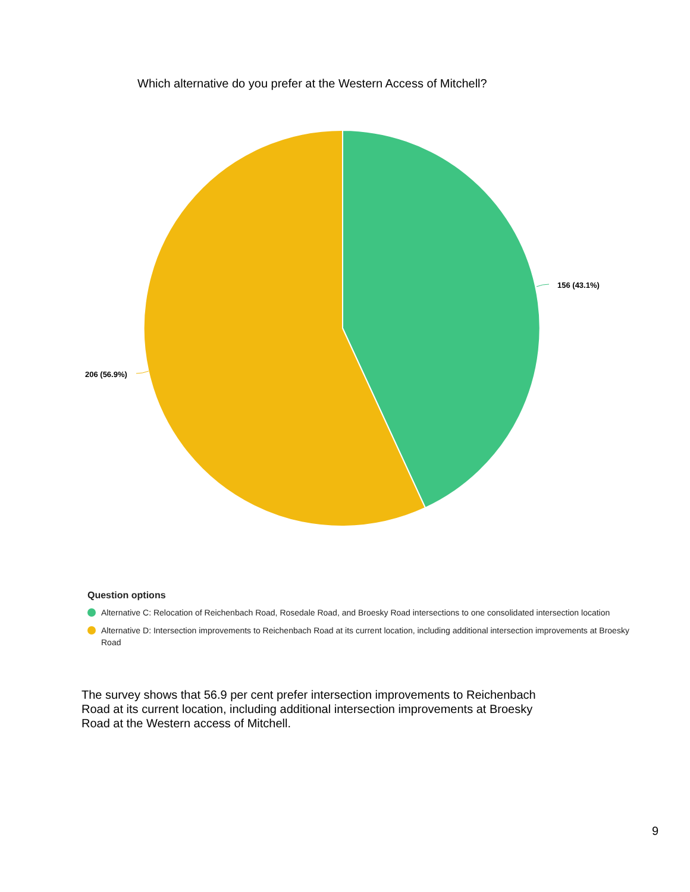Which alternative do you prefer at the Western Access of Mitchell?
156 (43.1%)
206 (56.9%)
Question options
Alternative C: Relocation of Reichenbach Road, Rosedale Road, and Broesky Road intersections to one consolidated intersection location
Alternative D: Intersection improvements to Reichenbach Road at its current location, including additional intersection improvements at Broesky Road
The survey shows that 56.9 per cent prefer intersection improvements to Reichenbach Road at its current location, including additional intersection improvements at Broesky Road at the Western access of Mitchell.
9